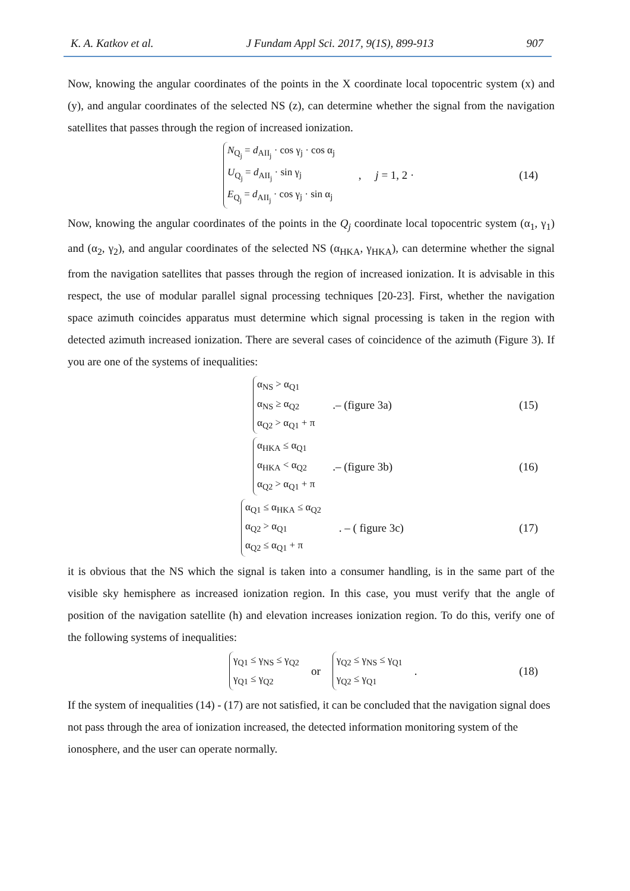K. A. Katkov et al. J Fundam Appl Sci. 2017, 9(1S), 899-913 907
Now, knowing the angular coordinates of the points in the X coordinate local topocentric system (x) and (y), and angular coordinates of the selected NS (z), can determine whether the signal from the navigation satellites that passes through the region of increased ionization.
N<sub>Q<sub>j</sub></sub> = d<sub>AII<sub>j</sub></sub> · cos γ<sub>j</sub> · cos α<sub>j</sub>
U<sub>Q<sub>j</sub></sub> = d<sub>AII<sub>j</sub></sub> · sin γ<sub>j</sub>
E<sub>Q<sub>j</sub></sub> = d<sub>AII<sub>j</sub></sub> · cos γ<sub>j</sub> · sin α<sub>j</sub>
, j = 1, 2 · (14)
Now, knowing the angular coordinates of the points in the Q<sub>j</sub> coordinate local topocentric system (α<sub>1</sub>, γ<sub>1</sub>) and (α<sub>2</sub>, γ<sub>2</sub>), and angular coordinates of the selected NS (α<sub>HKA</sub>, γ<sub>HKA</sub>), can determine whether the signal from the navigation satellites that passes through the region of increased ionization. It is advisable in this respect, the use of modular parallel signal processing techniques [20-23]. First, whether the navigation space azimuth coincides apparatus must determine which signal processing is taken in the region with detected azimuth increased ionization. There are several cases of coincidence of the azimuth (Figure 3). If you are one of the systems of inequalities:
α<sub>NS</sub> > α<sub>Q1</sub>
α<sub>NS</sub> ≥ α<sub>Q2</sub>
α<sub>Q2</sub> > α<sub>Q1</sub> + π
.– (figure 3a) (15)
α<sub>HKA</sub> ≤ α<sub>Q1</sub>
α<sub>HKA</sub> < α<sub>Q2</sub>
α<sub>Q2</sub> > α<sub>Q1</sub> + π
.– (figure 3b) (16)
α<sub>Q1</sub> ≤ α<sub>HKA</sub> ≤ α<sub>Q2</sub>
α<sub>Q2</sub> > α<sub>Q1</sub>
α<sub>Q2</sub> ≤ α<sub>Q1</sub> + π
. – ( figure 3c) (17)
it is obvious that the NS which the signal is taken into a consumer handling, is in the same part of the visible sky hemisphere as increased ionization region. In this case, you must verify that the angle of position of the navigation satellite (h) and elevation increases ionization region. To do this, verify one of the following systems of inequalities:
γ<sub>Q1</sub> ≤ γ<sub>NS</sub> ≤ γ<sub>Q2</sub>
γ<sub>Q1</sub> ≤ γ<sub>Q2</sub>
or
γ<sub>Q2</sub> ≤ γ<sub>NS</sub> ≤ γ<sub>Q1</sub>
γ<sub>Q2</sub> ≤ γ<sub>Q1</sub>
. (18)
If the system of inequalities (14) - (17) are not satisfied, it can be concluded that the navigation signal does not pass through the area of ionization increased, the detected information monitoring system of the ionosphere, and the user can operate normally.